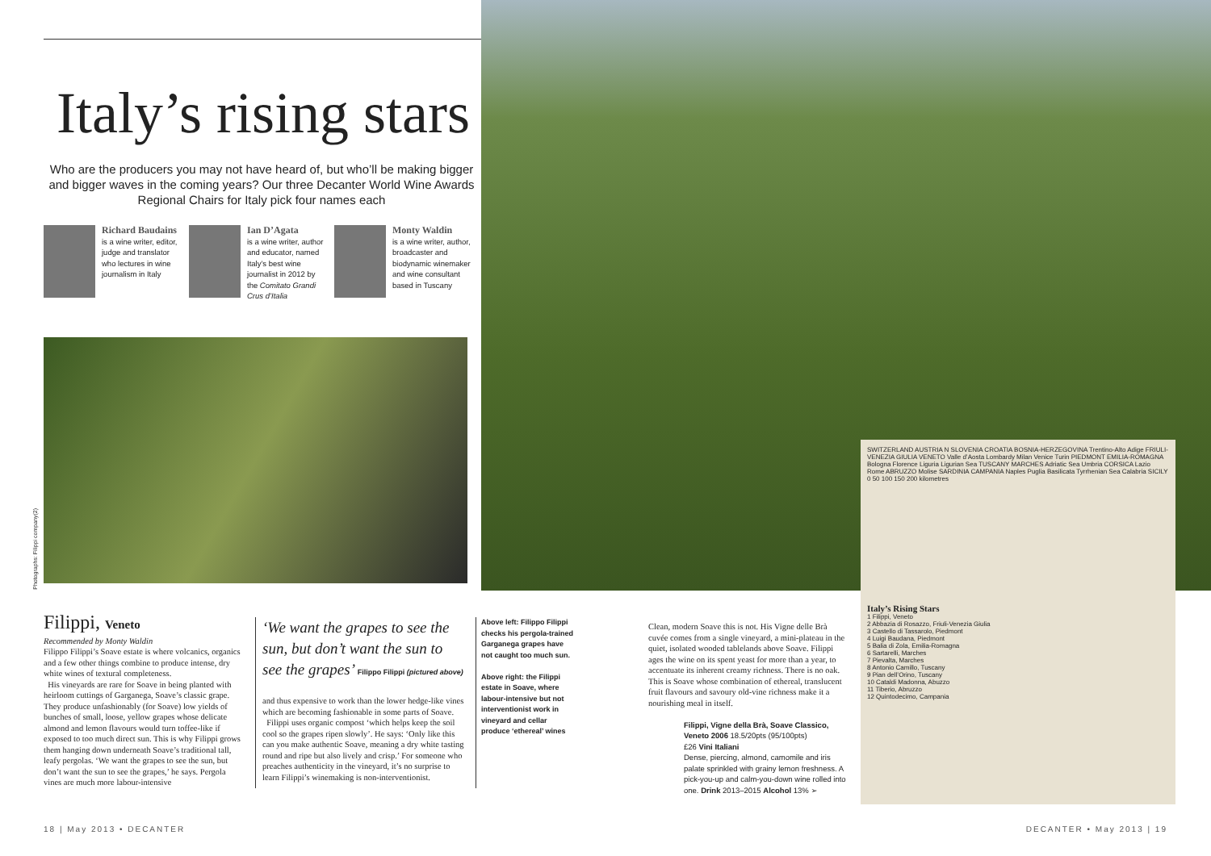Italy’s rising stars
Who are the producers you may not have heard of, but who’ll be making bigger and bigger waves in the coming years? Our three Decanter World Wine Awards Regional Chairs for Italy pick four names each
Richard Baudains
is a wine writer, editor, judge and translator who lectures in wine journalism in Italy
Ian D’Agata
is a wine writer, author and educator, named Italy’s best wine journalist in 2012 by the Comitato Grandi Crus d’Italia
Monty Waldin
is a wine writer, author, broadcaster and biodynamic winemaker and wine consultant based in Tuscany
Photographs: Filippi company(2)
Filippi, Veneto
Recommended by Monty Waldin
Filippo Filippi’s Soave estate is where volcanics, organics and a few other things combine to produce intense, dry white wines of textural completeness.
His vineyards are rare for Soave in being planted with heirloom cuttings of Garganega, Soave’s classic grape. They produce unfashionably (for Soave) low yields of bunches of small, loose, yellow grapes whose delicate almond and lemon flavours would turn toffee-like if exposed to too much direct sun. This is why Filippi grows them hanging down underneath Soave’s traditional tall, leafy pergolas. ‘We want the grapes to see the sun, but don’t want the sun to see the grapes,’ he says. Pergola vines are much more labour-intensive
‘We want the grapes to see the sun, but don’t want the sun to see the grapes’ Filippo Filippi (pictured above)
and thus expensive to work than the lower hedge-like vines which are becoming fashionable in some parts of Soave.
Filippi uses organic compost ‘which helps keep the soil cool so the grapes ripen slowly’. He says: ‘Only like this can you make authentic Soave, meaning a dry white tasting round and ripe but also lively and crisp.’ For someone who preaches authenticity in the vineyard, it’s no surprise to learn Filippi’s winemaking is non-interventionist.
Above left: Filippo Filippi checks his pergola-trained Garganega grapes have not caught too much sun.
Above right: the Filippi estate in Soave, where labour-intensive but not interventionist work in vineyard and cellar produce ‘ethereal’ wines
Clean, modern Soave this is not. His Vigne delle Brà cuvée comes from a single vineyard, a mini-plateau in the quiet, isolated wooded tablelands above Soave. Filippi ages the wine on its spent yeast for more than a year, to accentuate its inherent creamy richness. There is no oak. This is Soave whose combination of ethereal, translucent fruit flavours and savoury old-vine richness make it a nourishing meal in itself.
Filippi, Vigne della Brà, Soave Classico, Veneto 2006 18.5/20pts (95/100pts)
£26 Vini Italiani
Dense, piercing, almond, camomile and iris palate sprinkled with grainy lemon freshness. A pick-you-up and calm-you-down wine rolled into one. Drink 2013–2015 Alcohol 13% ➢
SWITZERLAND AUSTRIA N SLOVENIA CROATIA BOSNIA-HERZEGOVINA Trentino-Alto Adige FRIULI-VENEZIA GIULIA VENETO Valle d’Aosta Lombardy Milan Venice Turin PIEDMONT EMILIA-ROMAGNA Bologna Florence Liguria Ligurian Sea TUSCANY MARCHES Adriatic Sea Umbria CORSICA Lazio Rome ABRUZZO Molise SARDINIA CAMPANIA Naples Puglia Basilicata Tyrrhenian Sea Calabria SICILY 0 50 100 150 200 kilometres
Italy’s Rising Stars
1 Filippi, Veneto
2 Abbazia di Rosazzo, Friuli-Venezia Giulia
3 Castello di Tassarolo, Piedmont
4 Luigi Baudana, Piedmont
5 Balia di Zola, Emilia-Romagna
6 Sartarelli, Marches
7 Pievalta, Marches
8 Antonio Camillo, Tuscany
9 Pian dell’Orino, Tuscany
10 Cataldi Madonna, Abuzzo
11 Tiberio, Abruzzo
12 Quintodecimo, Campania
18 | May 2013 • DECANTER DECANTER • May 2013 | 19